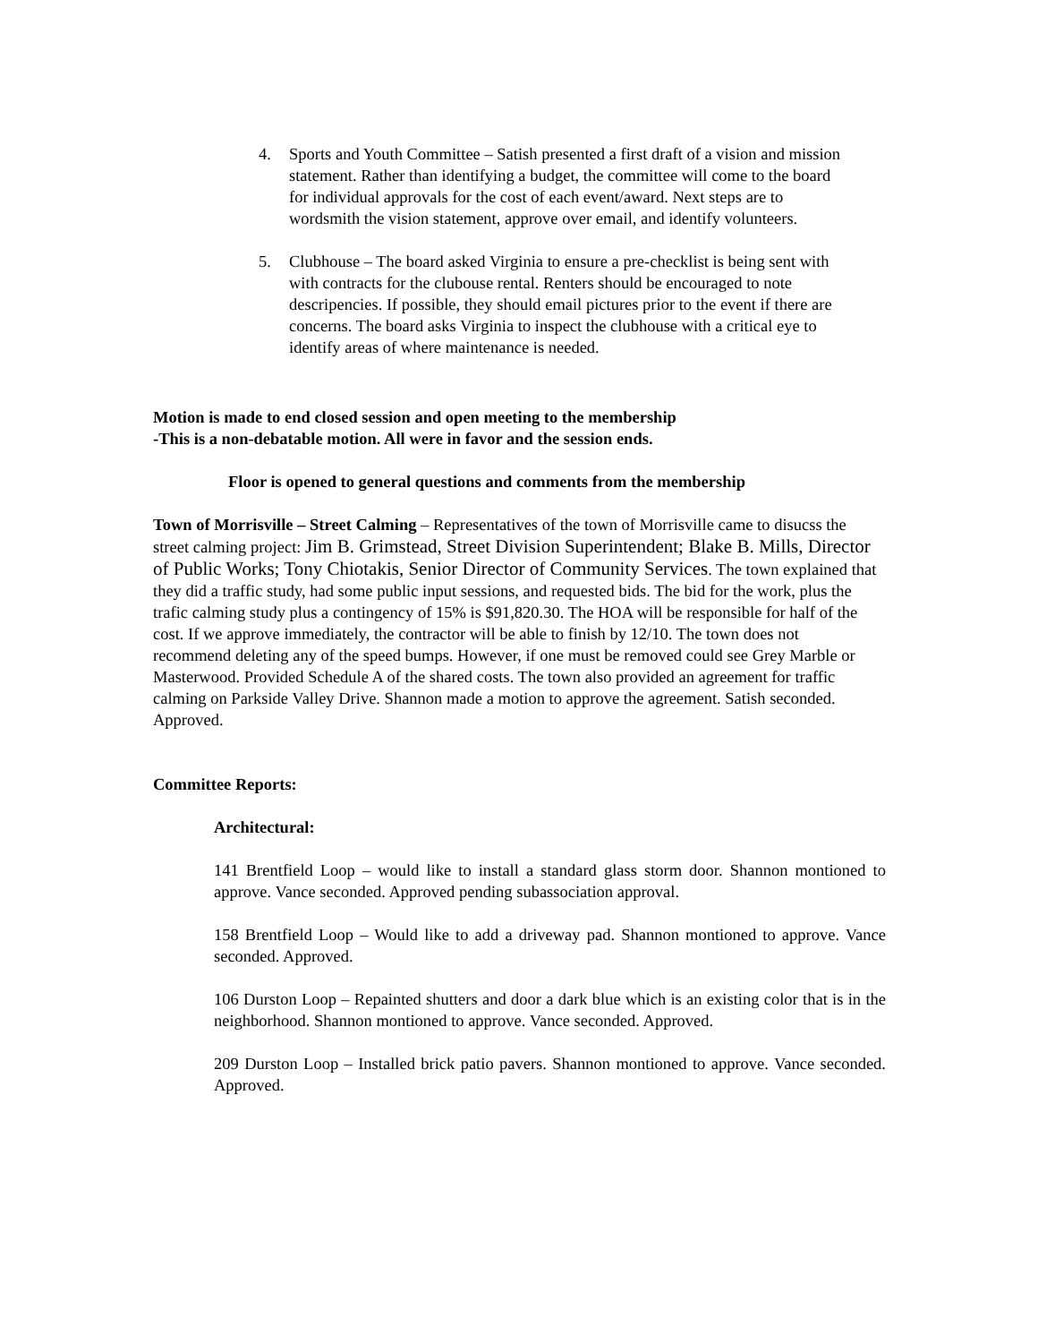4. Sports and Youth Committee – Satish presented a first draft of a vision and mission statement. Rather than identifying a budget, the committee will come to the board for individual approvals for the cost of each event/award. Next steps are to wordsmith the vision statement, approve over email, and identify volunteers.
5. Clubhouse – The board asked Virginia to ensure a pre-checklist is being sent with with contracts for the clubouse rental. Renters should be encouraged to note descripencies. If possible, they should email pictures prior to the event if there are concerns. The board asks Virginia to inspect the clubhouse with a critical eye to identify areas of where maintenance is needed.
Motion is made to end closed session and open meeting to the membership
-This is a non-debatable motion. All were in favor and the session ends.
Floor is opened to general questions and comments from the membership
Town of Morrisville – Street Calming – Representatives of the town of Morrisville came to disucss the street calming project: Jim B. Grimstead, Street Division Superintendent; Blake B. Mills, Director of Public Works; Tony Chiotakis, Senior Director of Community Services. The town explained that they did a traffic study, had some public input sessions, and requested bids. The bid for the work, plus the trafic calming study plus a contingency of 15% is $91,820.30. The HOA will be responsible for half of the cost. If we approve immediately, the contractor will be able to finish by 12/10. The town does not recommend deleting any of the speed bumps. However, if one must be removed could see Grey Marble or Masterwood. Provided Schedule A of the shared costs. The town also provided an agreement for traffic calming on Parkside Valley Drive. Shannon made a motion to approve the agreement. Satish seconded. Approved.
Committee Reports:
Architectural:
141 Brentfield Loop – would like to install a standard glass storm door. Shannon montioned to approve. Vance seconded. Approved pending subassociation approval.
158 Brentfield Loop – Would like to add a driveway pad. Shannon montioned to approve. Vance seconded. Approved.
106 Durston Loop – Repainted shutters and door a dark blue which is an existing color that is in the neighborhood. Shannon montioned to approve. Vance seconded. Approved.
209 Durston Loop – Installed brick patio pavers. Shannon montioned to approve. Vance seconded. Approved.